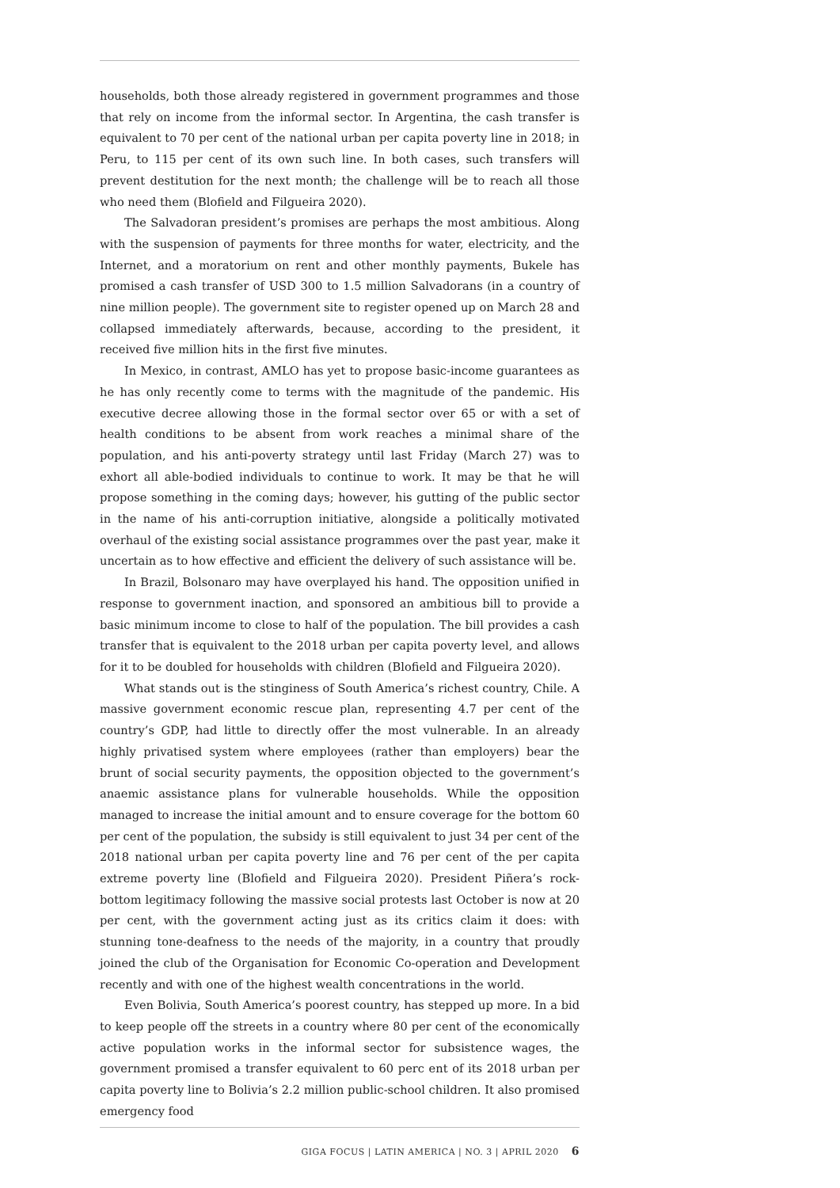households, both those already registered in government programmes and those that rely on income from the informal sector. In Argentina, the cash transfer is equivalent to 70 per cent of the national urban per capita poverty line in 2018; in Peru, to 115 per cent of its own such line. In both cases, such transfers will prevent destitution for the next month; the challenge will be to reach all those who need them (Blofield and Filgueira 2020).
The Salvadoran president’s promises are perhaps the most ambitious. Along with the suspension of payments for three months for water, electricity, and the Internet, and a moratorium on rent and other monthly payments, Bukele has promised a cash transfer of USD 300 to 1.5 million Salvadorans (in a country of nine million people). The government site to register opened up on March 28 and collapsed immediately afterwards, because, according to the president, it received five million hits in the first five minutes.
In Mexico, in contrast, AMLO has yet to propose basic-income guarantees as he has only recently come to terms with the magnitude of the pandemic. His executive decree allowing those in the formal sector over 65 or with a set of health conditions to be absent from work reaches a minimal share of the population, and his anti-poverty strategy until last Friday (March 27) was to exhort all able-bodied individuals to continue to work. It may be that he will propose something in the coming days; however, his gutting of the public sector in the name of his anti-corruption initiative, alongside a politically motivated overhaul of the existing social assistance programmes over the past year, make it uncertain as to how effective and efficient the delivery of such assistance will be.
In Brazil, Bolsonaro may have overplayed his hand. The opposition unified in response to government inaction, and sponsored an ambitious bill to provide a basic minimum income to close to half of the population. The bill provides a cash transfer that is equivalent to the 2018 urban per capita poverty level, and allows for it to be doubled for households with children (Blofield and Filgueira 2020).
What stands out is the stinginess of South America’s richest country, Chile. A massive government economic rescue plan, representing 4.7 per cent of the country’s GDP, had little to directly offer the most vulnerable. In an already highly privatised system where employees (rather than employers) bear the brunt of social security payments, the opposition objected to the government’s anaemic assistance plans for vulnerable households. While the opposition managed to increase the initial amount and to ensure coverage for the bottom 60 per cent of the population, the subsidy is still equivalent to just 34 per cent of the 2018 national urban per capita poverty line and 76 per cent of the per capita extreme poverty line (Blofield and Filgueira 2020). President Piñera’s rock-bottom legitimacy following the massive social protests last October is now at 20 per cent, with the government acting just as its critics claim it does: with stunning tone-deafness to the needs of the majority, in a country that proudly joined the club of the Organisation for Economic Co-operation and Development recently and with one of the highest wealth concentrations in the world.
Even Bolivia, South America’s poorest country, has stepped up more. In a bid to keep people off the streets in a country where 80 per cent of the economically active population works in the informal sector for subsistence wages, the government promised a transfer equivalent to 60 perc ent of its 2018 urban per capita poverty line to Bolivia’s 2.2 million public-school children. It also promised emergency food
GIGA FOCUS | LATIN AMERICA | NO. 3 | APRIL 2020 6